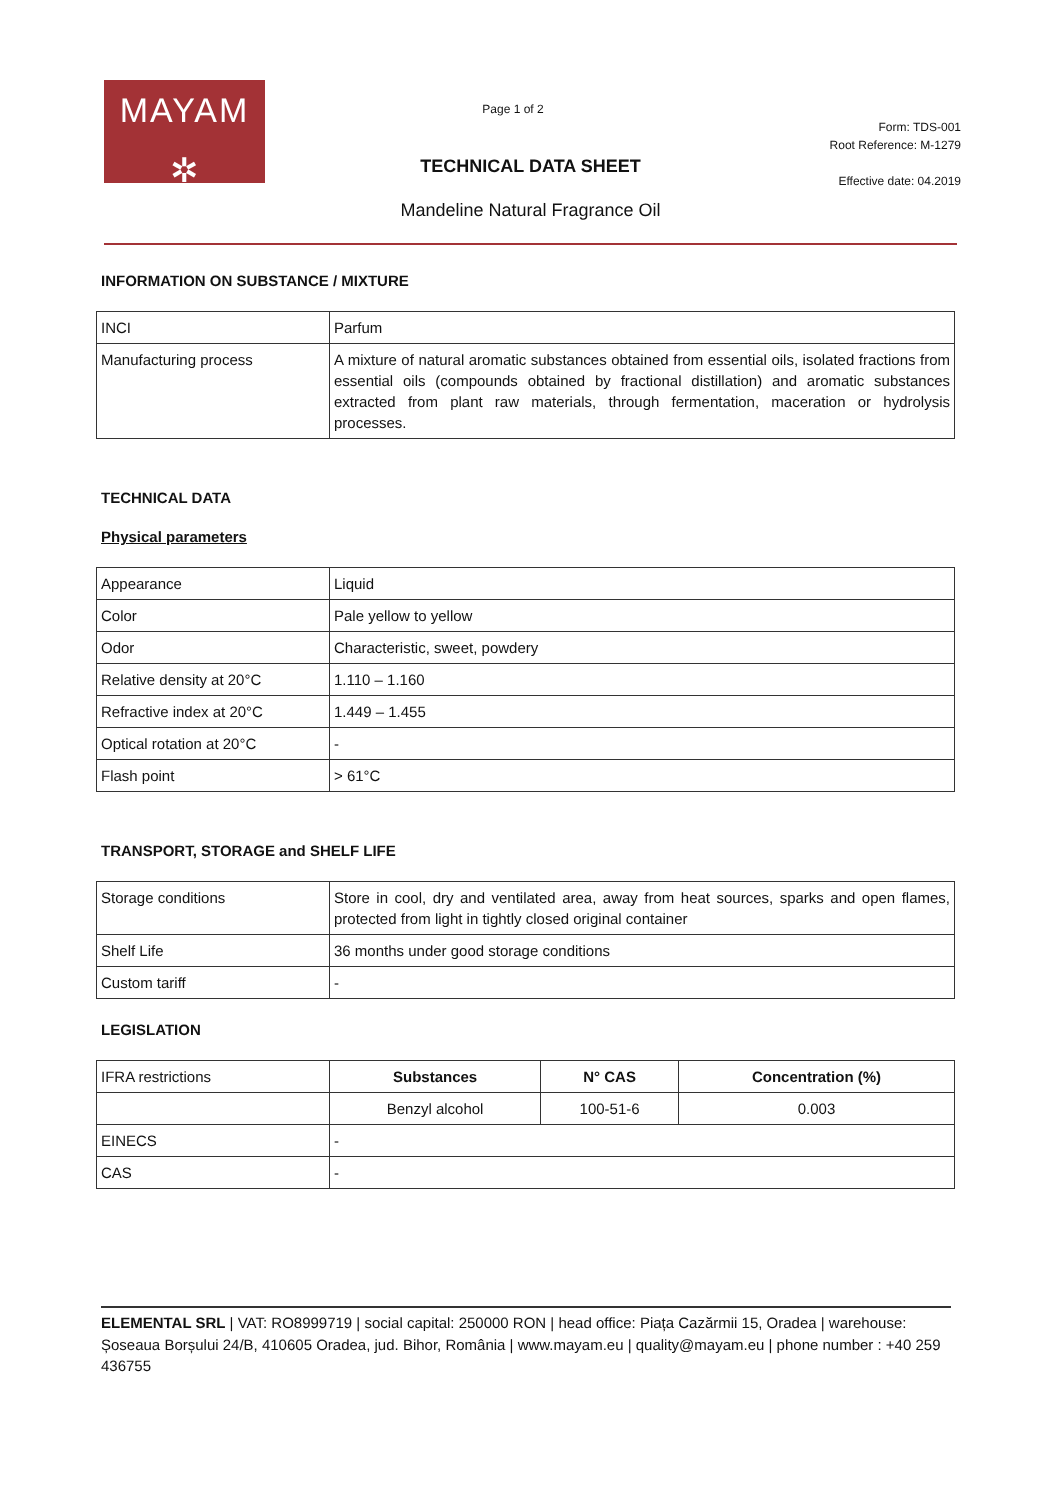MAYAM
✲
Page 1 of 2
Form: TDS-001
Root Reference: M-1279
Effective date: 04.2019
TECHNICAL DATA SHEET
Mandeline Natural Fragrance Oil
INFORMATION ON SUBSTANCE / MIXTURE
| INCI | Parfum |
| Manufacturing process | A mixture of natural aromatic substances obtained from essential oils, isolated fractions from essential oils (compounds obtained by fractional distillation) and aromatic substances extracted from plant raw materials, through fermentation, maceration or hydrolysis processes. |
TECHNICAL DATA
Physical parameters
| Appearance | Liquid |
| Color | Pale yellow to yellow |
| Odor | Characteristic, sweet, powdery |
| Relative density at 20°C | 1.110 – 1.160 |
| Refractive index at 20°C | 1.449 – 1.455 |
| Optical rotation at 20°C | - |
| Flash point | > 61°C |
TRANSPORT, STORAGE and SHELF LIFE
| Storage conditions | Store in cool, dry and ventilated area, away from heat sources, sparks and open flames, protected from light in tightly closed original container |
| Shelf Life | 36 months under good storage conditions |
| Custom tariff | - |
LEGISLATION
| IFRA restrictions | Substances | N° CAS | Concentration (%) |
| | Benzyl alcohol | 100-51-6 | 0.003 |
| EINECS | - | | |
| CAS | - | | |
ELEMENTAL SRL | VAT: RO8999719 | social capital: 250000 RON | head office: Piața Cazărmii 15, Oradea | warehouse: Șoseaua Borșului 24/B, 410605 Oradea, jud. Bihor, România | www.mayam.eu | quality@mayam.eu | phone number : +40 259 436755